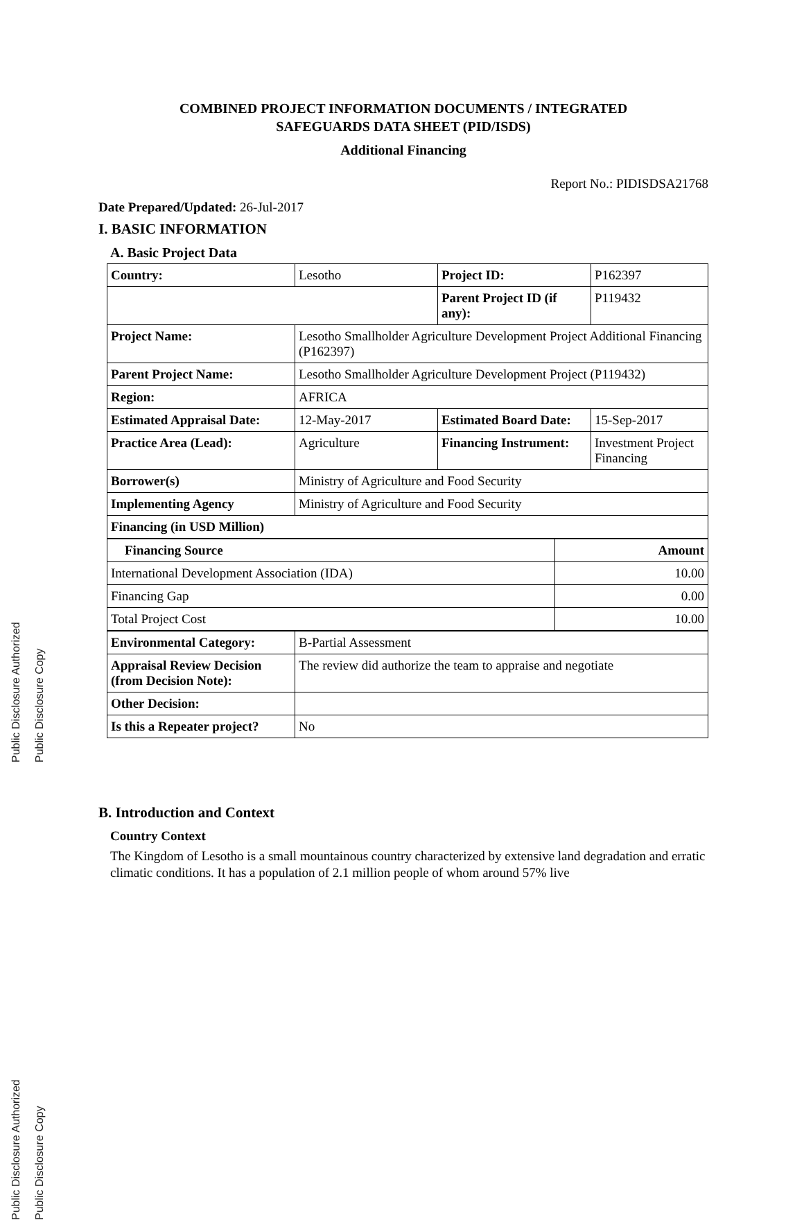Public Disclosure Authorized
Public Disclosure Copy
Public Disclosure Authorized
Public Disclosure Copy
COMBINED PROJECT INFORMATION DOCUMENTS / INTEGRATED
SAFEGUARDS DATA SHEET (PID/ISDS)
Additional Financing
Report No.: PIDISDSA21768
Date Prepared/Updated: 26-Jul-2017
I. BASIC INFORMATION
A. Basic Project Data
| Country: | Lesotho | Project ID: | P162397 |
| | | Parent Project ID (if any): | P119432 |
| Project Name: | Lesotho Smallholder Agriculture Development Project Additional Financing (P162397) | | |
| Parent Project Name: | Lesotho Smallholder Agriculture Development Project (P119432) | | |
| Region: | AFRICA | | |
| Estimated Appraisal Date: | 12-May-2017 | Estimated Board Date: | 15-Sep-2017 |
| Practice Area (Lead): | Agriculture | Financing Instrument: | Investment Project Financing |
| Borrower(s) | Ministry of Agriculture and Food Security | | |
| Implementing Agency | Ministry of Agriculture and Food Security | | |
| Financing (in USD Million) | | | |
| Financing Source | Amount |
| --- | --- |
| International Development Association (IDA) | 10.00 |
| Financing Gap | 0.00 |
| Total Project Cost | 10.00 |
| Environmental Category: | B-Partial Assessment |
| Appraisal Review Decision (from Decision Note): | The review did authorize the team to appraise and negotiate |
| Other Decision: | |
| Is this a Repeater project? | No |
B. Introduction and Context
Country Context
The Kingdom of Lesotho is a small mountainous country characterized by extensive land degradation and erratic climatic conditions. It has a population of 2.1 million people of whom around 57% live